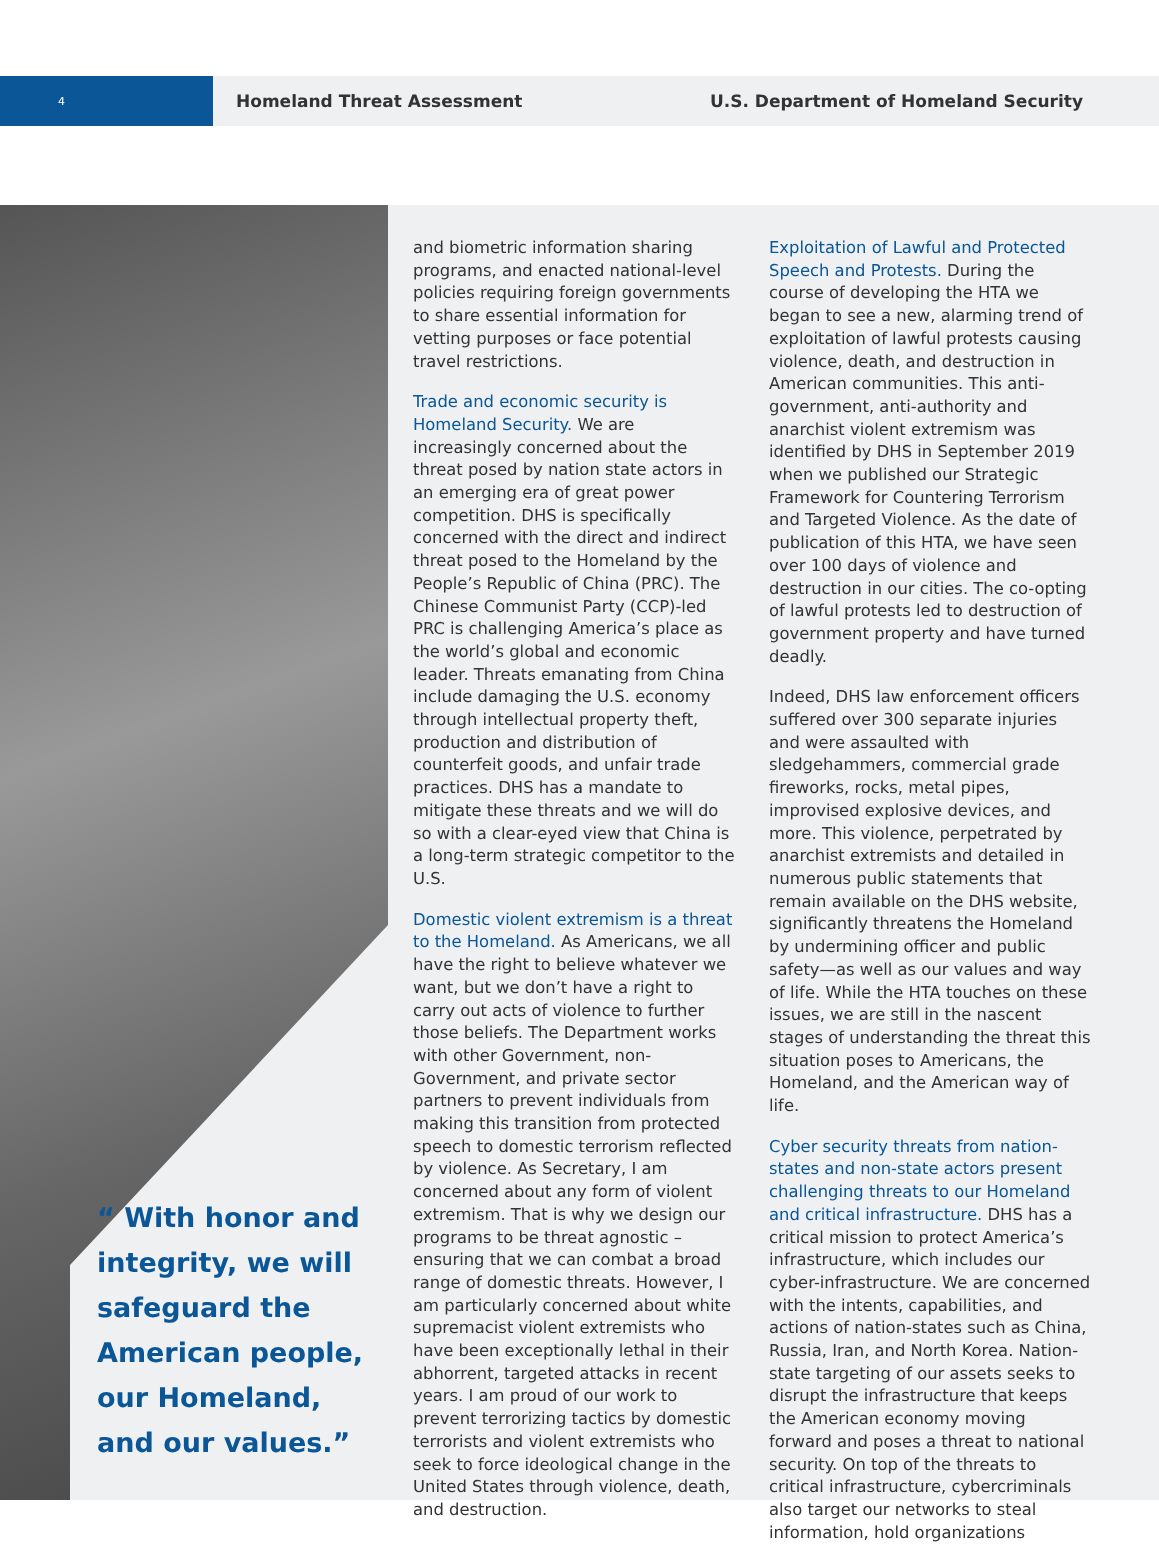4
Homeland Threat Assessment
U.S. Department of Homeland Security
“ With honor and integrity, we will safeguard the American people, our Homeland, and our values.”
and biometric information sharing programs, and enacted national-level policies requiring foreign governments to share essential information for vetting purposes or face potential travel restrictions.
Trade and economic security is Homeland Security. We are increasingly concerned about the threat posed by nation state actors in an emerging era of great power competition. DHS is specifically concerned with the direct and indirect threat posed to the Homeland by the People’s Republic of China (PRC). The Chinese Communist Party (CCP)-led PRC is challenging America’s place as the world’s global and economic leader. Threats emanating from China include damaging the U.S. economy through intellectual property theft, production and distribution of counterfeit goods, and unfair trade practices. DHS has a mandate to mitigate these threats and we will do so with a clear-eyed view that China is a long-term strategic competitor to the U.S.
Domestic violent extremism is a threat to the Homeland. As Americans, we all have the right to believe whatever we want, but we don’t have a right to carry out acts of violence to further those beliefs. The Department works with other Government, non-Government, and private sector partners to prevent individuals from making this transition from protected speech to domestic terrorism reflected by violence. As Secretary, I am concerned about any form of violent extremism. That is why we design our programs to be threat agnostic – ensuring that we can combat a broad range of domestic threats. However, I am particularly concerned about white supremacist violent extremists who have been exceptionally lethal in their abhorrent, targeted attacks in recent years. I am proud of our work to prevent terrorizing tactics by domestic terrorists and violent extremists who seek to force ideological change in the United States through violence, death, and destruction.
Exploitation of Lawful and Protected Speech and Protests. During the course of developing the HTA we began to see a new, alarming trend of exploitation of lawful protests causing violence, death, and destruction in American communities. This anti-government, anti-authority and anarchist violent extremism was identified by DHS in September 2019 when we published our Strategic Framework for Countering Terrorism and Targeted Violence. As the date of publication of this HTA, we have seen over 100 days of violence and destruction in our cities. The co-opting of lawful protests led to destruction of government property and have turned deadly.
Indeed, DHS law enforcement officers suffered over 300 separate injuries and were assaulted with sledgehammers, commercial grade fireworks, rocks, metal pipes, improvised explosive devices, and more. This violence, perpetrated by anarchist extremists and detailed in numerous public statements that remain available on the DHS website, significantly threatens the Homeland by undermining officer and public safety—as well as our values and way of life. While the HTA touches on these issues, we are still in the nascent stages of understanding the threat this situation poses to Americans, the Homeland, and the American way of life.
Cyber security threats from nation-states and non-state actors present challenging threats to our Homeland and critical infrastructure. DHS has a critical mission to protect America’s infrastructure, which includes our cyber-infrastructure. We are concerned with the intents, capabilities, and actions of nation-states such as China, Russia, Iran, and North Korea. Nation-state targeting of our assets seeks to disrupt the infrastructure that keeps the American economy moving forward and poses a threat to national security. On top of the threats to critical infrastructure, cybercriminals also target our networks to steal information, hold organizations